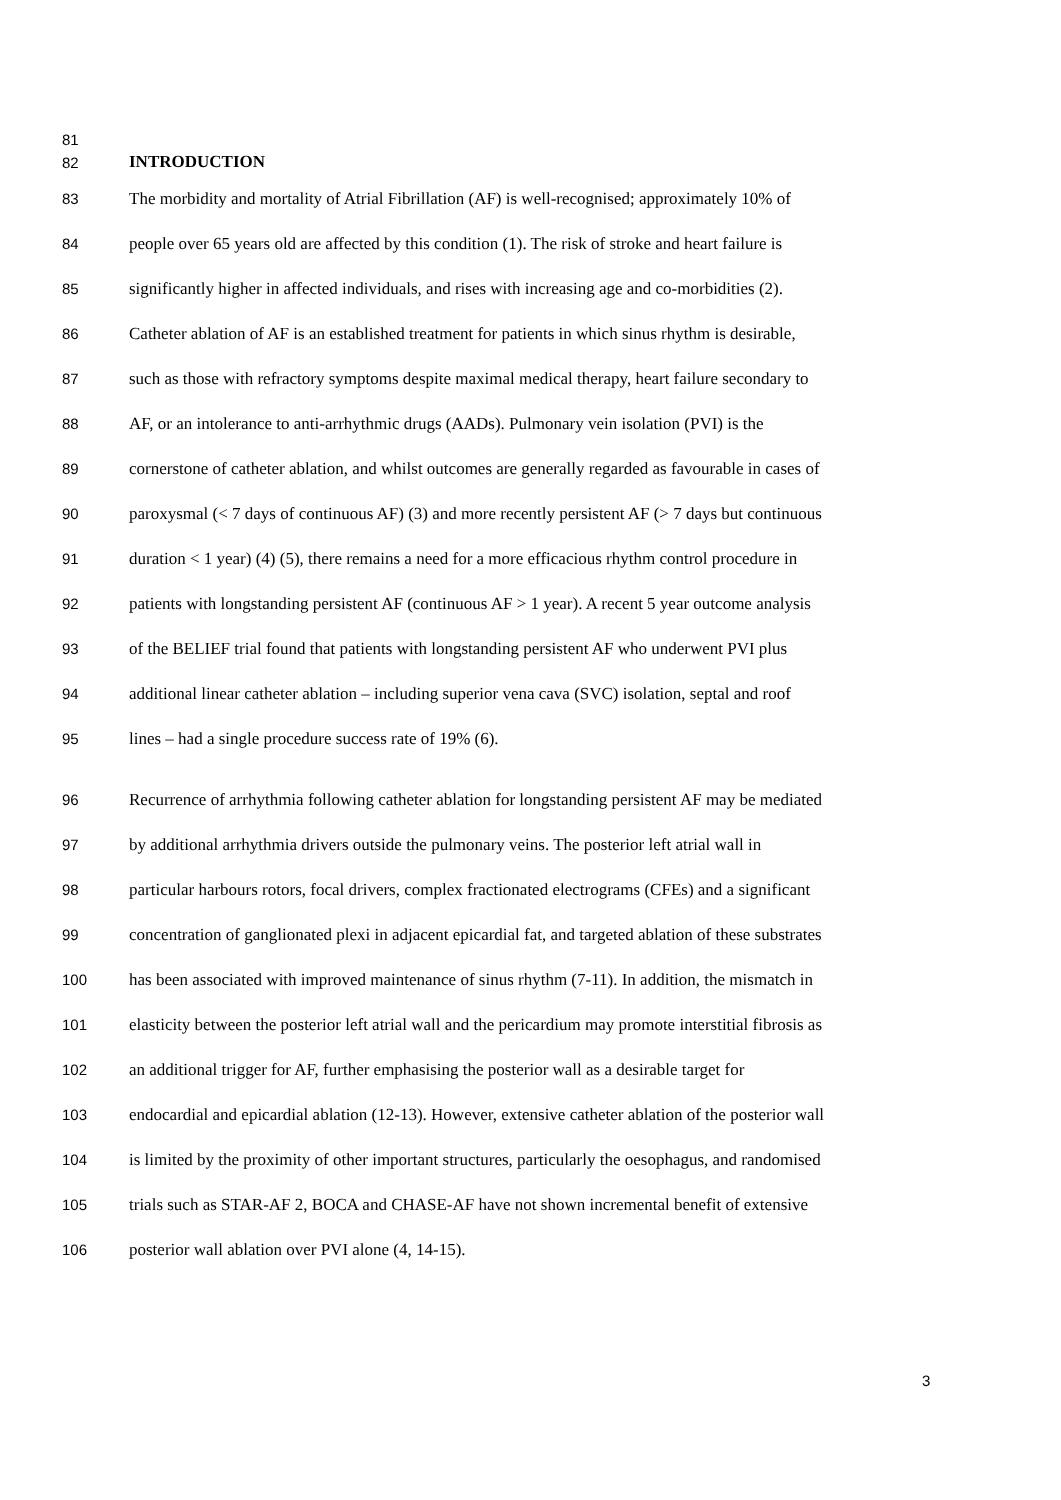81
82 INTRODUCTION
83 The morbidity and mortality of Atrial Fibrillation (AF) is well-recognised; approximately 10% of
84 people over 65 years old are affected by this condition (1). The risk of stroke and heart failure is
85 significantly higher in affected individuals, and rises with increasing age and co-morbidities (2).
86 Catheter ablation of AF is an established treatment for patients in which sinus rhythm is desirable,
87 such as those with refractory symptoms despite maximal medical therapy, heart failure secondary to
88 AF, or an intolerance to anti-arrhythmic drugs (AADs). Pulmonary vein isolation (PVI) is the
89 cornerstone of catheter ablation, and whilst outcomes are generally regarded as favourable in cases of
90 paroxysmal (< 7 days of continuous AF) (3) and more recently persistent AF (> 7 days but continuous
91 duration < 1 year) (4) (5), there remains a need for a more efficacious rhythm control procedure in
92 patients with longstanding persistent AF (continuous AF > 1 year). A recent 5 year outcome analysis
93 of the BELIEF trial found that patients with longstanding persistent AF who underwent PVI plus
94 additional linear catheter ablation – including superior vena cava (SVC) isolation, septal and roof
95 lines – had a single procedure success rate of 19% (6).
96 Recurrence of arrhythmia following catheter ablation for longstanding persistent AF may be mediated
97 by additional arrhythmia drivers outside the pulmonary veins. The posterior left atrial wall in
98 particular harbours rotors, focal drivers, complex fractionated electrograms (CFEs) and a significant
99 concentration of ganglionated plexi in adjacent epicardial fat, and targeted ablation of these substrates
100 has been associated with improved maintenance of sinus rhythm (7-11). In addition, the mismatch in
101 elasticity between the posterior left atrial wall and the pericardium may promote interstitial fibrosis as
102 an additional trigger for AF, further emphasising the posterior wall as a desirable target for
103 endocardial and epicardial ablation (12-13). However, extensive catheter ablation of the posterior wall
104 is limited by the proximity of other important structures, particularly the oesophagus, and randomised
105 trials such as STAR-AF 2, BOCA and CHASE-AF have not shown incremental benefit of extensive
106 posterior wall ablation over PVI alone (4, 14-15).
3